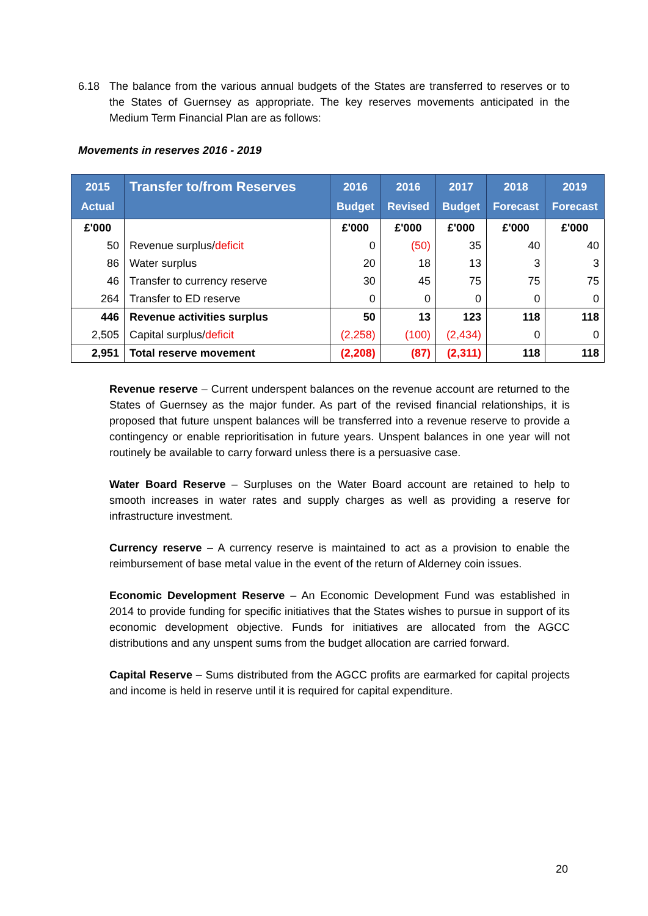6.18 The balance from the various annual budgets of the States are transferred to reserves or to the States of Guernsey as appropriate. The key reserves movements anticipated in the Medium Term Financial Plan are as follows:
Movements in reserves 2016 - 2019
| 2015 Actual | Transfer to/from Reserves | 2016 Budget | 2016 Revised | 2017 Budget | 2018 Forecast | 2019 Forecast |
| --- | --- | --- | --- | --- | --- | --- |
| £'000 | | £'000 | £'000 | £'000 | £'000 | £'000 |
| 50 | Revenue surplus/ deficit | 0 | (50) | 35 | 40 | 40 |
| 86 | Water surplus | 20 | 18 | 13 | 3 | 3 |
| 46 | Transfer to currency reserve | 30 | 45 | 75 | 75 | 75 |
| 264 | Transfer to ED reserve | 0 | 0 | 0 | 0 | 0 |
| 446 | Revenue activities surplus | 50 | 13 | 123 | 118 | 118 |
| 2,505 | Capital surplus/ deficit | (2,258) | (100) | (2,434) | 0 | 0 |
| 2,951 | Total reserve movement | (2,208) | (87) | (2,311) | 118 | 118 |
Revenue reserve – Current underspent balances on the revenue account are returned to the States of Guernsey as the major funder. As part of the revised financial relationships, it is proposed that future unspent balances will be transferred into a revenue reserve to provide a contingency or enable reprioritisation in future years. Unspent balances in one year will not routinely be available to carry forward unless there is a persuasive case.
Water Board Reserve – Surpluses on the Water Board account are retained to help to smooth increases in water rates and supply charges as well as providing a reserve for infrastructure investment.
Currency reserve – A currency reserve is maintained to act as a provision to enable the reimbursement of base metal value in the event of the return of Alderney coin issues.
Economic Development Reserve – An Economic Development Fund was established in 2014 to provide funding for specific initiatives that the States wishes to pursue in support of its economic development objective. Funds for initiatives are allocated from the AGCC distributions and any unspent sums from the budget allocation are carried forward.
Capital Reserve – Sums distributed from the AGCC profits are earmarked for capital projects and income is held in reserve until it is required for capital expenditure.
20